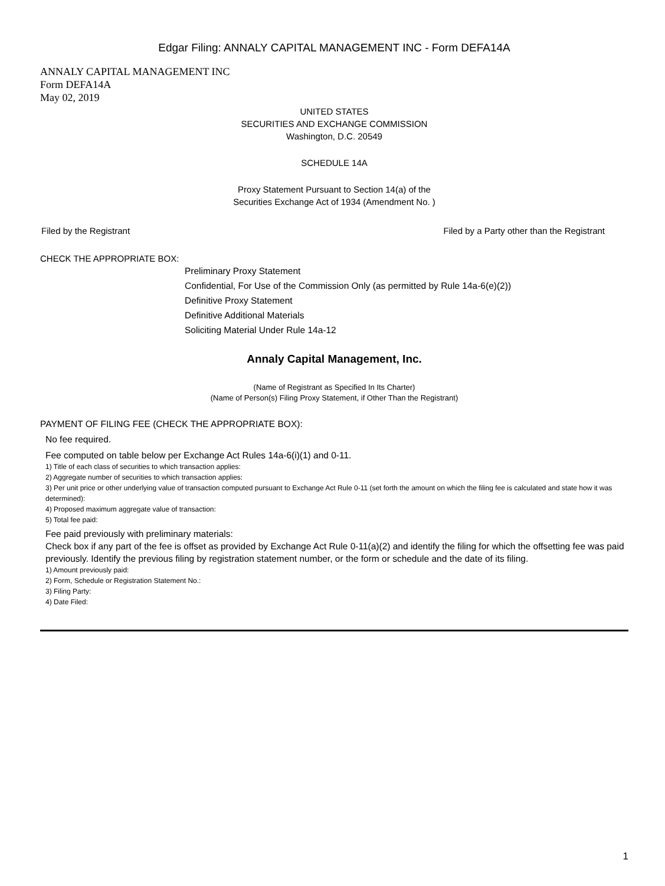Edgar Filing: ANNALY CAPITAL MANAGEMENT INC - Form DEFA14A
ANNALY CAPITAL MANAGEMENT INC
Form DEFA14A
May 02, 2019
UNITED STATES
SECURITIES AND EXCHANGE COMMISSION
Washington, D.C. 20549
SCHEDULE 14A
Proxy Statement Pursuant to Section 14(a) of the
Securities Exchange Act of 1934 (Amendment No. )
Filed by the Registrant Filed by a Party other than the Registrant
CHECK THE APPROPRIATE BOX:
Preliminary Proxy Statement
Confidential, For Use of the Commission Only (as permitted by Rule 14a-6(e)(2))
Definitive Proxy Statement
Definitive Additional Materials
Soliciting Material Under Rule 14a-12
Annaly Capital Management, Inc.
(Name of Registrant as Specified In Its Charter)
(Name of Person(s) Filing Proxy Statement, if Other Than the Registrant)
PAYMENT OF FILING FEE (CHECK THE APPROPRIATE BOX):
No fee required.
Fee computed on table below per Exchange Act Rules 14a-6(i)(1) and 0-11.
1) Title of each class of securities to which transaction applies:
2) Aggregate number of securities to which transaction applies:
3) Per unit price or other underlying value of transaction computed pursuant to Exchange Act Rule 0-11 (set forth the amount on which the filing fee is calculated and state how it was determined):
4) Proposed maximum aggregate value of transaction:
5) Total fee paid:
Fee paid previously with preliminary materials:
Check box if any part of the fee is offset as provided by Exchange Act Rule 0-11(a)(2) and identify the filing for which the offsetting fee was paid previously. Identify the previous filing by registration statement number, or the form or schedule and the date of its filing.
1) Amount previously paid:
2) Form, Schedule or Registration Statement No.:
3) Filing Party:
4) Date Filed:
1